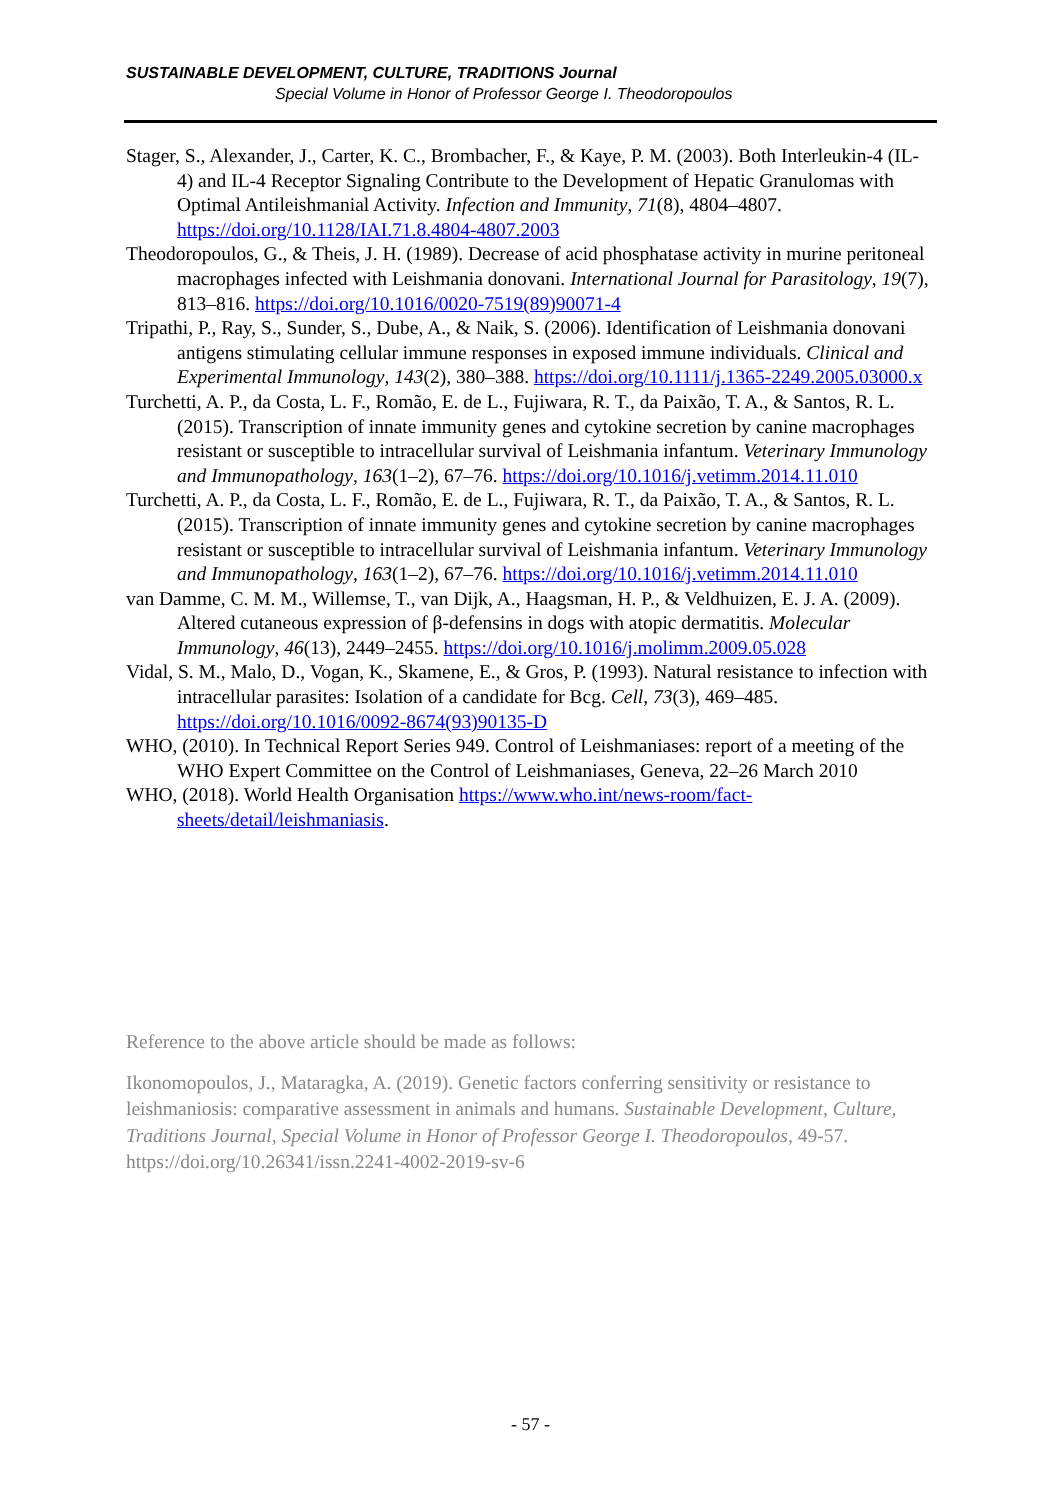SUSTAINABLE DEVELOPMENT, CULTURE, TRADITIONS Journal
Special Volume in Honor of Professor George I. Theodoropoulos
Stager, S., Alexander, J., Carter, K. C., Brombacher, F., & Kaye, P. M. (2003). Both Interleukin-4 (IL-4) and IL-4 Receptor Signaling Contribute to the Development of Hepatic Granulomas with Optimal Antileishmanial Activity. Infection and Immunity, 71(8), 4804–4807. https://doi.org/10.1128/IAI.71.8.4804-4807.2003
Theodoropoulos, G., & Theis, J. H. (1989). Decrease of acid phosphatase activity in murine peritoneal macrophages infected with Leishmania donovani. International Journal for Parasitology, 19(7), 813–816. https://doi.org/10.1016/0020-7519(89)90071-4
Tripathi, P., Ray, S., Sunder, S., Dube, A., & Naik, S. (2006). Identification of Leishmania donovani antigens stimulating cellular immune responses in exposed immune individuals. Clinical and Experimental Immunology, 143(2), 380–388. https://doi.org/10.1111/j.1365-2249.2005.03000.x
Turchetti, A. P., da Costa, L. F., Romão, E. de L., Fujiwara, R. T., da Paixão, T. A., & Santos, R. L. (2015). Transcription of innate immunity genes and cytokine secretion by canine macrophages resistant or susceptible to intracellular survival of Leishmania infantum. Veterinary Immunology and Immunopathology, 163(1–2), 67–76. https://doi.org/10.1016/j.vetimm.2014.11.010
Turchetti, A. P., da Costa, L. F., Romão, E. de L., Fujiwara, R. T., da Paixão, T. A., & Santos, R. L. (2015). Transcription of innate immunity genes and cytokine secretion by canine macrophages resistant or susceptible to intracellular survival of Leishmania infantum. Veterinary Immunology and Immunopathology, 163(1–2), 67–76. https://doi.org/10.1016/j.vetimm.2014.11.010
van Damme, C. M. M., Willemse, T., van Dijk, A., Haagsman, H. P., & Veldhuizen, E. J. A. (2009). Altered cutaneous expression of β-defensins in dogs with atopic dermatitis. Molecular Immunology, 46(13), 2449–2455. https://doi.org/10.1016/j.molimm.2009.05.028
Vidal, S. M., Malo, D., Vogan, K., Skamene, E., & Gros, P. (1993). Natural resistance to infection with intracellular parasites: Isolation of a candidate for Bcg. Cell, 73(3), 469–485. https://doi.org/10.1016/0092-8674(93)90135-D
WHO, (2010). In Technical Report Series 949. Control of Leishmaniases: report of a meeting of the WHO Expert Committee on the Control of Leishmaniases, Geneva, 22–26 March 2010
WHO, (2018). World Health Organisation https://www.who.int/news-room/fact-sheets/detail/leishmaniasis.
Reference to the above article should be made as follows:
Ikonomopoulos, J., Mataragka, A. (2019). Genetic factors conferring sensitivity or resistance to leishmaniosis: comparative assessment in animals and humans. Sustainable Development, Culture, Traditions Journal, Special Volume in Honor of Professor George I. Theodoropoulos, 49-57. https://doi.org/10.26341/issn.2241-4002-2019-sv-6
- 57 -